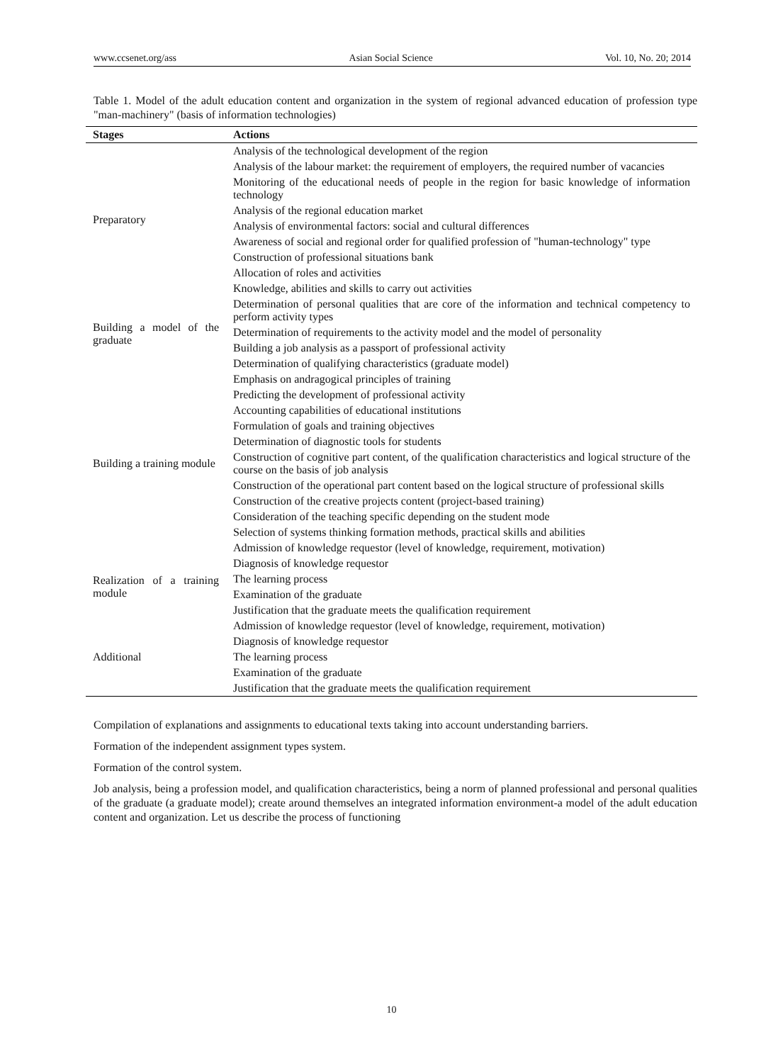www.ccsenet.org/ass Asian Social Science Vol. 10, No. 20; 2014
Table 1. Model of the adult education content and organization in the system of regional advanced education of profession type "man-machinery" (basis of information technologies)
| Stages | Actions |
| --- | --- |
| Preparatory | Analysis of the technological development of the region |
| | Analysis of the labour market: the requirement of employers, the required number of vacancies |
| | Monitoring of the educational needs of people in the region for basic knowledge of information technology |
| | Analysis of the regional education market |
| | Analysis of environmental factors: social and cultural differences |
| | Awareness of social and regional order for qualified profession of "human-technology" type |
| | Construction of professional situations bank |
| | Allocation of roles and activities |
| | Knowledge, abilities and skills to carry out activities |
| Building a model of the graduate | Determination of personal qualities that are core of the information and technical competency to perform activity types |
| | Determination of requirements to the activity model and the model of personality |
| | Building a job analysis as a passport of professional activity |
| | Determination of qualifying characteristics (graduate model) |
| Building a training module | Emphasis on andragogical principles of training |
| | Predicting the development of professional activity |
| | Accounting capabilities of educational institutions |
| | Formulation of goals and training objectives |
| | Determination of diagnostic tools for students |
| | Construction of cognitive part content, of the qualification characteristics and logical structure of the course on the basis of job analysis |
| | Construction of the operational part content based on the logical structure of professional skills |
| | Construction of the creative projects content (project-based training) |
| | Consideration of the teaching specific depending on the student mode |
| | Selection of systems thinking formation methods, practical skills and abilities |
| | Admission of knowledge requestor (level of knowledge, requirement, motivation) |
| Realization of a training module | Diagnosis of knowledge requestor |
| | The learning process |
| | Examination of the graduate |
| | Justification that the graduate meets the qualification requirement |
| Additional | Admission of knowledge requestor (level of knowledge, requirement, motivation) |
| | Diagnosis of knowledge requestor |
| | The learning process |
| | Examination of the graduate |
| | Justification that the graduate meets the qualification requirement |
Compilation of explanations and assignments to educational texts taking into account understanding barriers.
Formation of the independent assignment types system.
Formation of the control system.
Job analysis, being a profession model, and qualification characteristics, being a norm of planned professional and personal qualities of the graduate (a graduate model); create around themselves an integrated information environment-a model of the adult education content and organization. Let us describe the process of functioning
10